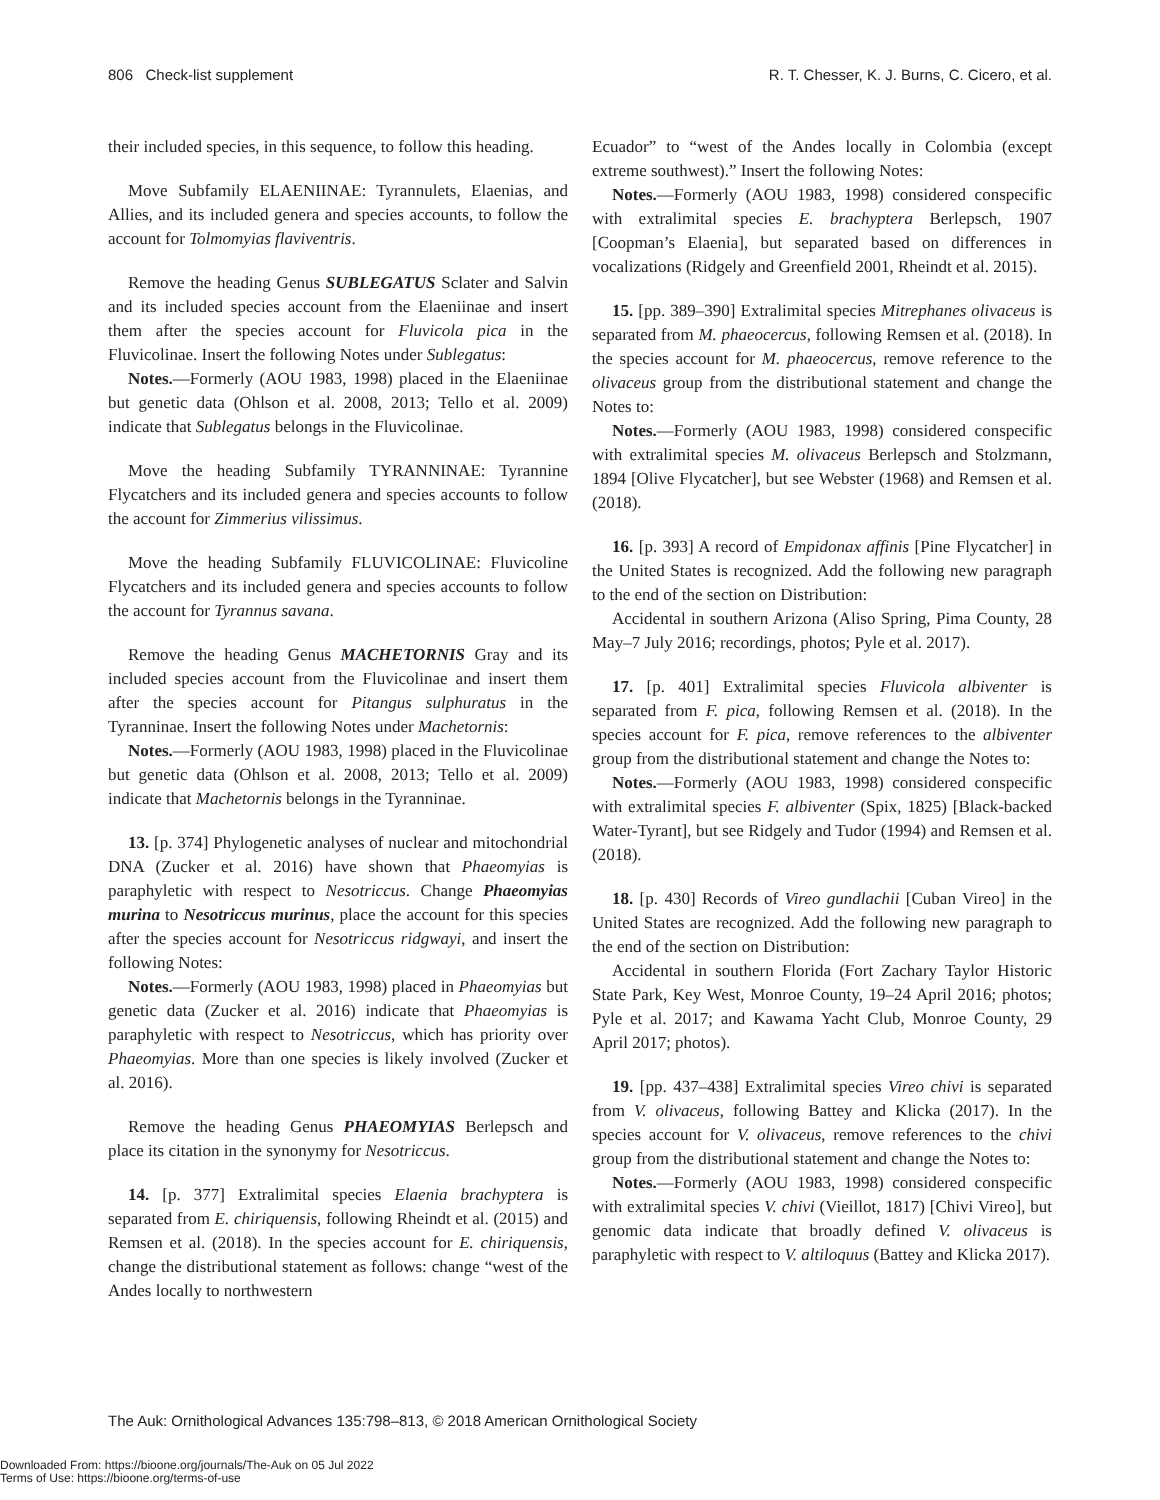806 Check-list supplement R. T. Chesser, K. J. Burns, C. Cicero, et al.
their included species, in this sequence, to follow this heading.
Move Subfamily ELAENIINAE: Tyrannulets, Elaenias, and Allies, and its included genera and species accounts, to follow the account for Tolmomyias flaviventris.
Remove the heading Genus SUBLEGATUS Sclater and Salvin and its included species account from the Elaeniinae and insert them after the species account for Fluvicola pica in the Fluvicolinae. Insert the following Notes under Sublegatus:
Notes.—Formerly (AOU 1983, 1998) placed in the Elaeniinae but genetic data (Ohlson et al. 2008, 2013; Tello et al. 2009) indicate that Sublegatus belongs in the Fluvicolinae.
Move the heading Subfamily TYRANNINAE: Tyrannine Flycatchers and its included genera and species accounts to follow the account for Zimmerius vilissimus.
Move the heading Subfamily FLUVICOLINAE: Fluvicoline Flycatchers and its included genera and species accounts to follow the account for Tyrannus savana.
Remove the heading Genus MACHETORNIS Gray and its included species account from the Fluvicolinae and insert them after the species account for Pitangus sulphuratus in the Tyranninae. Insert the following Notes under Machetornis:
Notes.—Formerly (AOU 1983, 1998) placed in the Fluvicolinae but genetic data (Ohlson et al. 2008, 2013; Tello et al. 2009) indicate that Machetornis belongs in the Tyranninae.
13. [p. 374] Phylogenetic analyses of nuclear and mitochondrial DNA (Zucker et al. 2016) have shown that Phaeomyias is paraphyletic with respect to Nesotriccus. Change Phaeomyias murina to Nesotriccus murinus, place the account for this species after the species account for Nesotriccus ridgwayi, and insert the following Notes:
Notes.—Formerly (AOU 1983, 1998) placed in Phaeomyias but genetic data (Zucker et al. 2016) indicate that Phaeomyias is paraphyletic with respect to Nesotriccus, which has priority over Phaeomyias. More than one species is likely involved (Zucker et al. 2016).
Remove the heading Genus PHAEOMYIAS Berlepsch and place its citation in the synonymy for Nesotriccus.
14. [p. 377] Extralimital species Elaenia brachyptera is separated from E. chiriquensis, following Rheindt et al. (2015) and Remsen et al. (2018). In the species account for E. chiriquensis, change the distributional statement as follows: change “west of the Andes locally to northwestern
Ecuador” to “west of the Andes locally in Colombia (except extreme southwest).” Insert the following Notes:
Notes.—Formerly (AOU 1983, 1998) considered conspecific with extralimital species E. brachyptera Berlepsch, 1907 [Coopman’s Elaenia], but separated based on differences in vocalizations (Ridgely and Greenfield 2001, Rheindt et al. 2015).
15. [pp. 389–390] Extralimital species Mitrephanes olivaceus is separated from M. phaeocercus, following Remsen et al. (2018). In the species account for M. phaeocercus, remove reference to the olivaceus group from the distributional statement and change the Notes to:
Notes.—Formerly (AOU 1983, 1998) considered conspecific with extralimital species M. olivaceus Berlepsch and Stolzmann, 1894 [Olive Flycatcher], but see Webster (1968) and Remsen et al. (2018).
16. [p. 393] A record of Empidonax affinis [Pine Flycatcher] in the United States is recognized. Add the following new paragraph to the end of the section on Distribution:
Accidental in southern Arizona (Aliso Spring, Pima County, 28 May–7 July 2016; recordings, photos; Pyle et al. 2017).
17. [p. 401] Extralimital species Fluvicola albiventer is separated from F. pica, following Remsen et al. (2018). In the species account for F. pica, remove references to the albiventer group from the distributional statement and change the Notes to:
Notes.—Formerly (AOU 1983, 1998) considered conspecific with extralimital species F. albiventer (Spix, 1825) [Black-backed Water-Tyrant], but see Ridgely and Tudor (1994) and Remsen et al. (2018).
18. [p. 430] Records of Vireo gundlachii [Cuban Vireo] in the United States are recognized. Add the following new paragraph to the end of the section on Distribution:
Accidental in southern Florida (Fort Zachary Taylor Historic State Park, Key West, Monroe County, 19–24 April 2016; photos; Pyle et al. 2017; and Kawama Yacht Club, Monroe County, 29 April 2017; photos).
19. [pp. 437–438] Extralimital species Vireo chivi is separated from V. olivaceus, following Battey and Klicka (2017). In the species account for V. olivaceus, remove references to the chivi group from the distributional statement and change the Notes to:
Notes.—Formerly (AOU 1983, 1998) considered conspecific with extralimital species V. chivi (Vieillot, 1817) [Chivi Vireo], but genomic data indicate that broadly defined V. olivaceus is paraphyletic with respect to V. altiloquus (Battey and Klicka 2017).
The Auk: Ornithological Advances 135:798–813, © 2018 American Ornithological Society
Downloaded From: https://bioone.org/journals/The-Auk on 05 Jul 2022
Terms of Use: https://bioone.org/terms-of-use